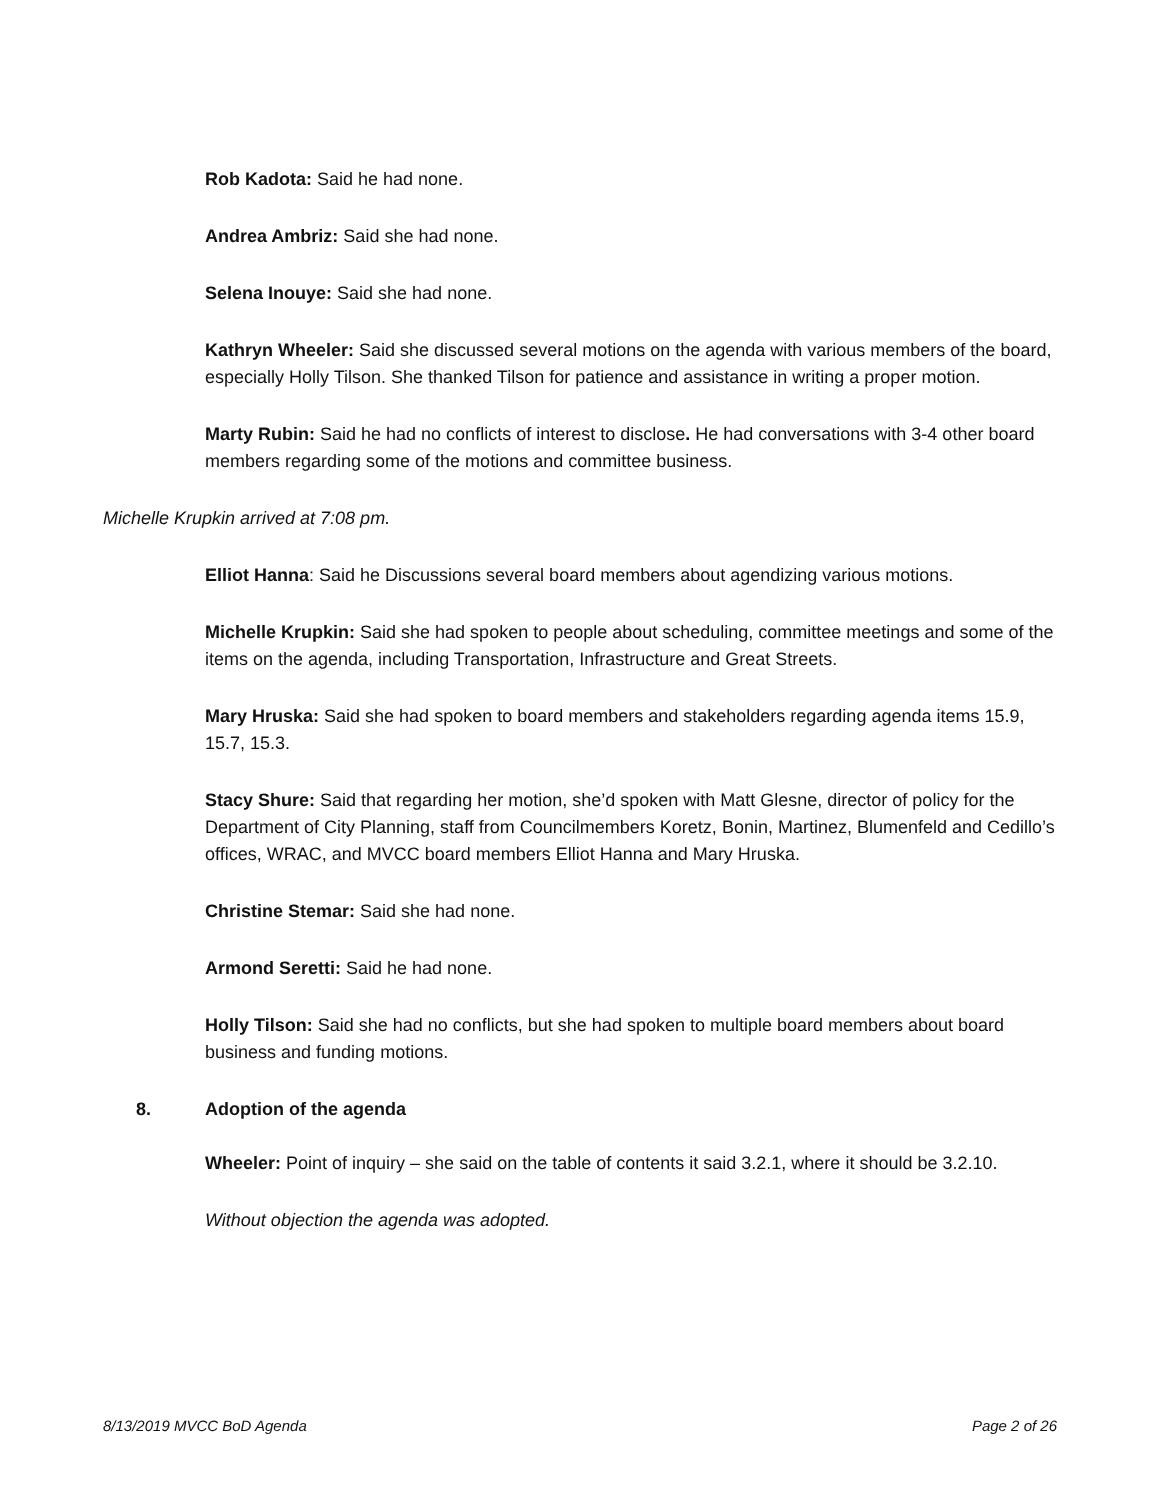Rob Kadota: Said he had none.
Andrea Ambriz: Said she had none.
Selena Inouye: Said she had none.
Kathryn Wheeler: Said she discussed several motions on the agenda with various members of the board, especially Holly Tilson. She thanked Tilson for patience and assistance in writing a proper motion.
Marty Rubin: Said he had no conflicts of interest to disclose. He had conversations with 3-4 other board members regarding some of the motions and committee business.
Michelle Krupkin arrived at 7:08 pm.
Elliot Hanna: Said he Discussions several board members about agendizing various motions.
Michelle Krupkin: Said she had spoken to people about scheduling, committee meetings and some of the items on the agenda, including Transportation, Infrastructure and Great Streets.
Mary Hruska: Said she had spoken to board members and stakeholders regarding agenda items 15.9, 15.7, 15.3.
Stacy Shure: Said that regarding her motion, she’d spoken with Matt Glesne, director of policy for the Department of City Planning, staff from Councilmembers Koretz, Bonin, Martinez, Blumenfeld and Cedillo’s offices, WRAC, and MVCC board members Elliot Hanna and Mary Hruska.
Christine Stemar: Said she had none.
Armond Seretti: Said he had none.
Holly Tilson: Said she had no conflicts, but she had spoken to multiple board members about board business and funding motions.
8. Adoption of the agenda
Wheeler: Point of inquiry – she said on the table of contents it said 3.2.1, where it should be 3.2.10.
Without objection the agenda was adopted.
8/13/2019 MVCC BoD Agenda Page 2 of 26